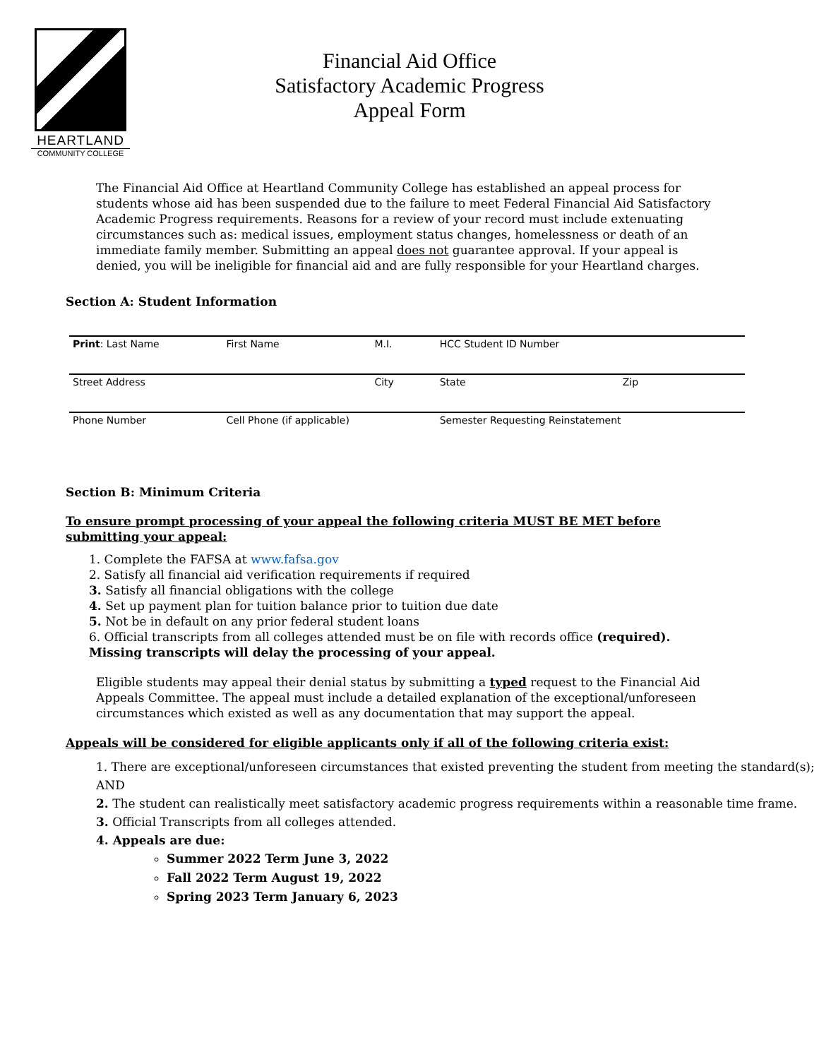HEARTLAND
COMMUNITY COLLEGE
Financial Aid Office
Satisfactory Academic Progress
Appeal Form
The Financial Aid Office at Heartland Community College has established an appeal process for students whose aid has been suspended due to the failure to meet Federal Financial Aid Satisfactory Academic Progress requirements. Reasons for a review of your record must include extenuating circumstances such as: medical issues, employment status changes, homelessness or death of an immediate family member. Submitting an appeal does not guarantee approval. If your appeal is denied, you will be ineligible for financial aid and are fully responsible for your Heartland charges.
Section A: Student Information
| Print : Last Name | First Name | M.I. | HCC Student ID Number | |
| Street Address | | City | State | Zip |
| Phone Number | Cell Phone (if applicable) | | Semester Requesting Reinstatement | |
Section B: Minimum Criteria
To ensure prompt processing of your appeal the following criteria MUST BE MET before submitting your appeal:
1. Complete the FAFSA at www.fafsa.gov
2. Satisfy all financial aid verification requirements if required
3. Satisfy all financial obligations with the college
4. Set up payment plan for tuition balance prior to tuition due date
5. Not be in default on any prior federal student loans
6. Official transcripts from all colleges attended must be on file with records office (required).
Missing transcripts will delay the processing of your appeal.
Eligible students may appeal their denial status by submitting a typed request to the Financial Aid Appeals Committee. The appeal must include a detailed explanation of the exceptional/unforeseen circumstances which existed as well as any documentation that may support the appeal.
Appeals will be considered for eligible applicants only if all of the following criteria exist:
1. There are exceptional/unforeseen circumstances that existed preventing the student from meeting the standard(s); AND
2. The student can realistically meet satisfactory academic progress requirements within a reasonable time frame.
3. Official Transcripts from all colleges attended.
4. Appeals are due:
Summer 2022 Term June 3, 2022
Fall 2022 Term August 19, 2022
Spring 2023 Term January 6, 2023